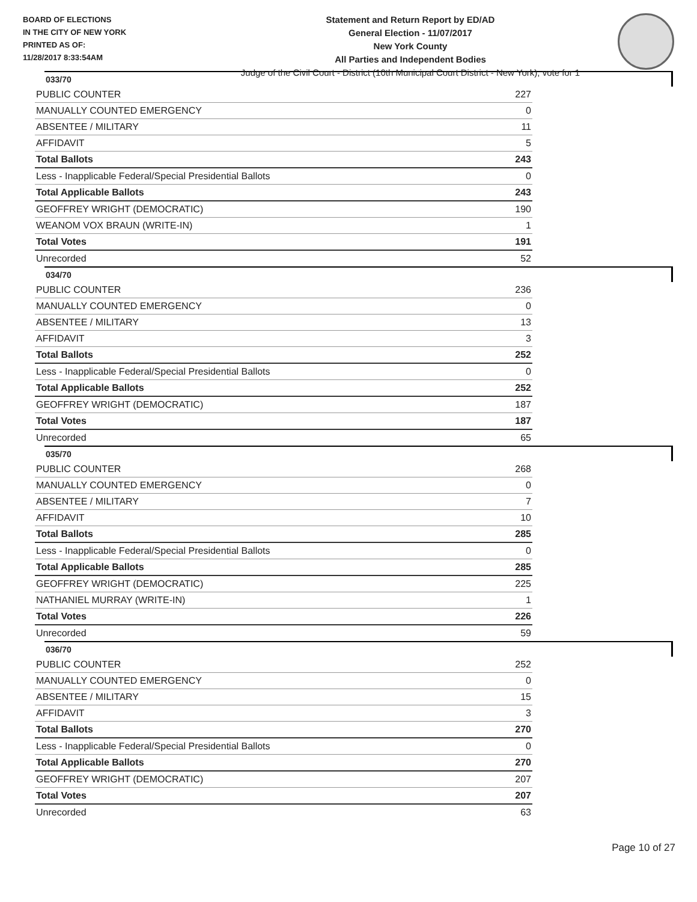BOARD OF ELECTIONS
IN THE CITY OF NEW YORK
PRINTED AS OF:
11/28/2017 8:33:54AM
Statement and Return Report by ED/AD
General Election - 11/07/2017
New York County
All Parties and Independent Bodies
Judge of the Civil Court - District (10th Municipal Court District - New York), vote for 1
033/70
| PUBLIC COUNTER | 227 |
| MANUALLY COUNTED EMERGENCY | 0 |
| ABSENTEE / MILITARY | 11 |
| AFFIDAVIT | 5 |
| Total Ballots | 243 |
| Less - Inapplicable Federal/Special Presidential Ballots | 0 |
| Total Applicable Ballots | 243 |
| GEOFFREY WRIGHT (DEMOCRATIC) | 190 |
| WEANOM VOX BRAUN (WRITE-IN) | 1 |
| Total Votes | 191 |
| Unrecorded | 52 |
034/70
| PUBLIC COUNTER | 236 |
| MANUALLY COUNTED EMERGENCY | 0 |
| ABSENTEE / MILITARY | 13 |
| AFFIDAVIT | 3 |
| Total Ballots | 252 |
| Less - Inapplicable Federal/Special Presidential Ballots | 0 |
| Total Applicable Ballots | 252 |
| GEOFFREY WRIGHT (DEMOCRATIC) | 187 |
| Total Votes | 187 |
| Unrecorded | 65 |
035/70
| PUBLIC COUNTER | 268 |
| MANUALLY COUNTED EMERGENCY | 0 |
| ABSENTEE / MILITARY | 7 |
| AFFIDAVIT | 10 |
| Total Ballots | 285 |
| Less - Inapplicable Federal/Special Presidential Ballots | 0 |
| Total Applicable Ballots | 285 |
| GEOFFREY WRIGHT (DEMOCRATIC) | 225 |
| NATHANIEL MURRAY (WRITE-IN) | 1 |
| Total Votes | 226 |
| Unrecorded | 59 |
036/70
| PUBLIC COUNTER | 252 |
| MANUALLY COUNTED EMERGENCY | 0 |
| ABSENTEE / MILITARY | 15 |
| AFFIDAVIT | 3 |
| Total Ballots | 270 |
| Less - Inapplicable Federal/Special Presidential Ballots | 0 |
| Total Applicable Ballots | 270 |
| GEOFFREY WRIGHT (DEMOCRATIC) | 207 |
| Total Votes | 207 |
| Unrecorded | 63 |
Page 10 of 27